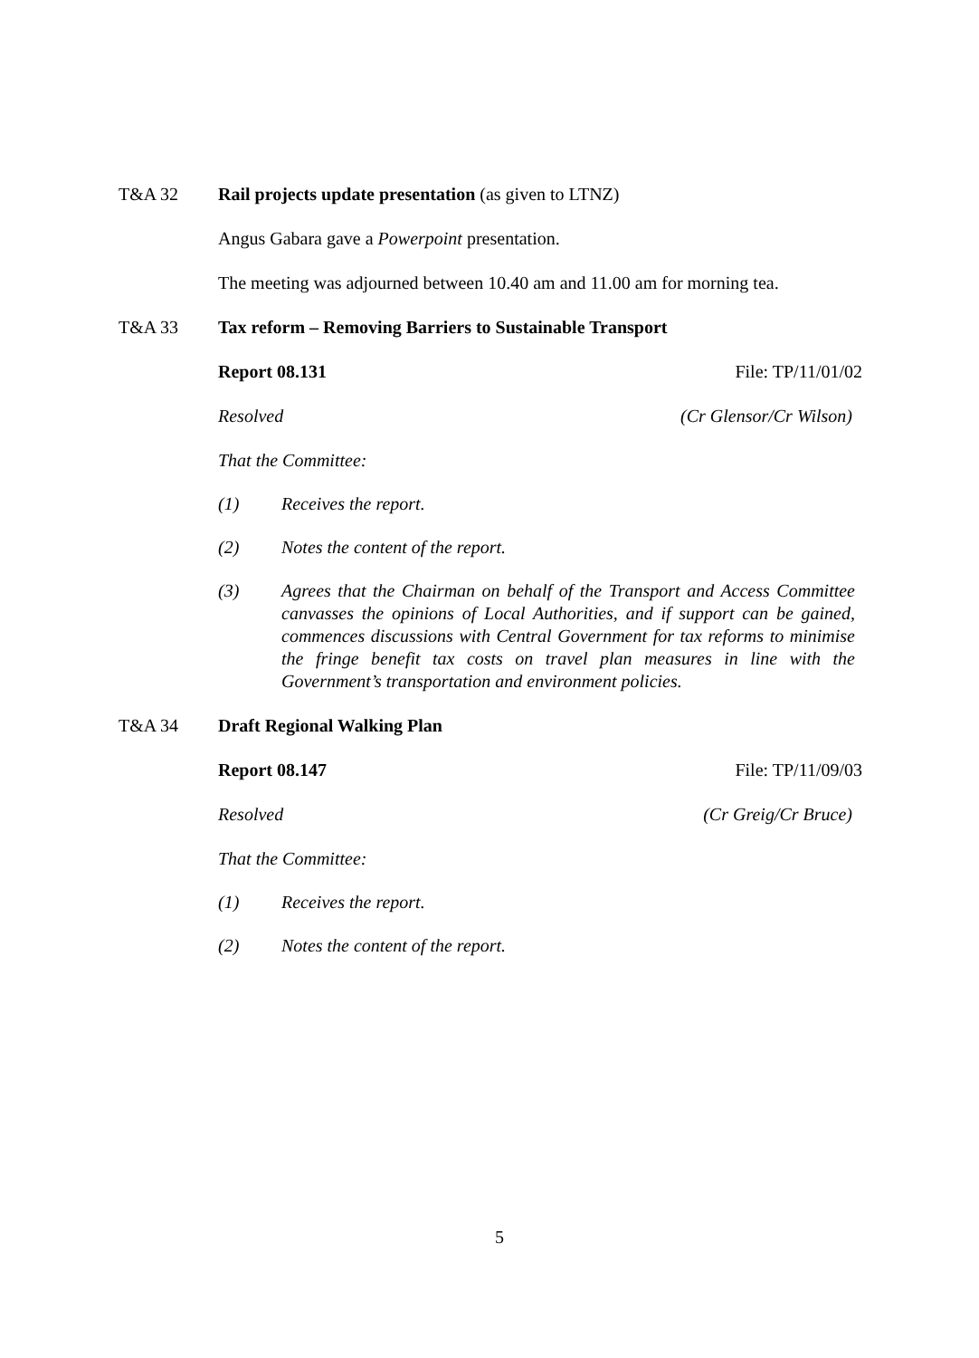T&A 32 Rail projects update presentation (as given to LTNZ)
Angus Gabara gave a Powerpoint presentation.
The meeting was adjourned between 10.40 am and 11.00 am for morning tea.
T&A 33 Tax reform – Removing Barriers to Sustainable Transport
Report 08.131 File: TP/11/01/02
Resolved (Cr Glensor/Cr Wilson)
That the Committee:
(1) Receives the report.
(2) Notes the content of the report.
(3) Agrees that the Chairman on behalf of the Transport and Access Committee canvasses the opinions of Local Authorities, and if support can be gained, commences discussions with Central Government for tax reforms to minimise the fringe benefit tax costs on travel plan measures in line with the Government’s transportation and environment policies.
T&A 34 Draft Regional Walking Plan
Report 08.147 File: TP/11/09/03
Resolved (Cr Greig/Cr Bruce)
That the Committee:
(1) Receives the report.
(2) Notes the content of the report.
5